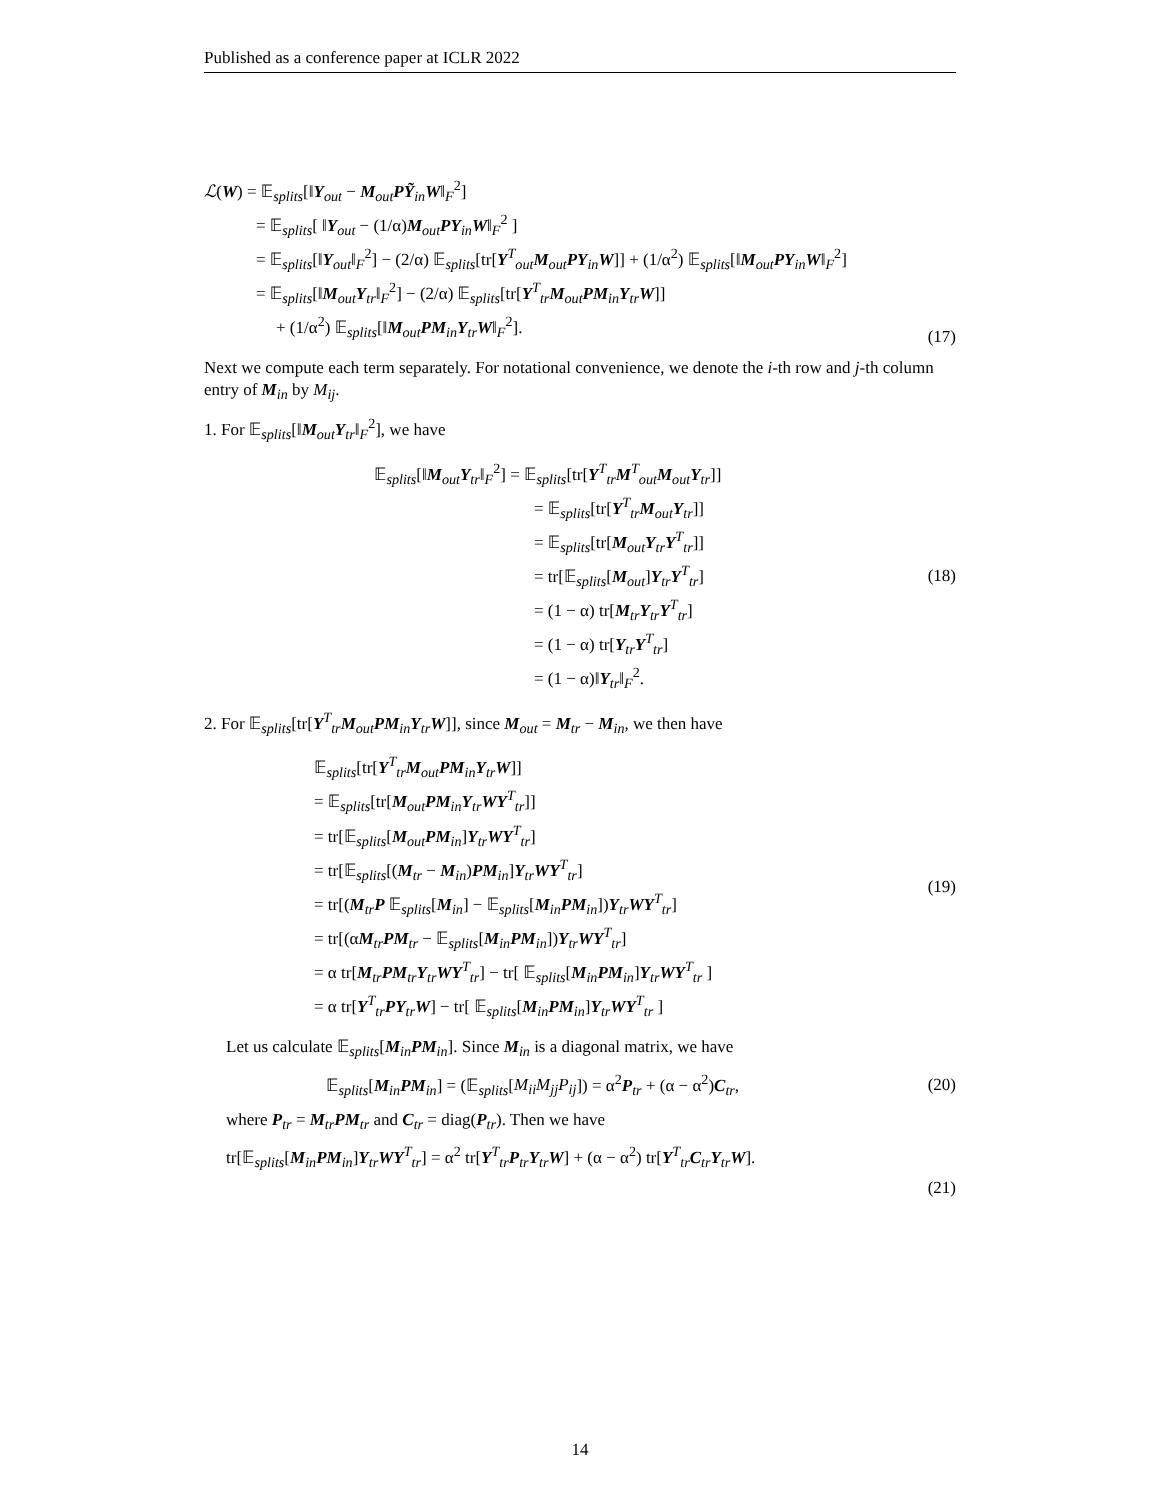Published as a conference paper at ICLR 2022
ℒ(W) = 𝔼<sub>splits</sub>[‖Y<sub>out</sub> − M<sub>out</sub>PỸ<sub>in</sub>W‖<sub>F</sub><sup>2</sup>]
= 𝔼<sub>splits</sub>[ ‖Y<sub>out</sub> − (1/α)M<sub>out</sub>PY<sub>in</sub>W‖<sub>F</sub><sup>2</sup> ]
= 𝔼<sub>splits</sub>[‖Y<sub>out</sub>‖<sub>F</sub><sup>2</sup>] − (2/α) 𝔼<sub>splits</sub>[tr[Y<sup>T</sup><sub>out</sub>M<sub>out</sub>PY<sub>in</sub>W]] + (1/α<sup>2</sup>) 𝔼<sub>splits</sub>[‖M<sub>out</sub>PY<sub>in</sub>W‖<sub>F</sub><sup>2</sup>]
= 𝔼<sub>splits</sub>[‖M<sub>out</sub>Y<sub>tr</sub>‖<sub>F</sub><sup>2</sup>] − (2/α) 𝔼<sub>splits</sub>[tr[Y<sup>T</sup><sub>tr</sub>M<sub>out</sub>PM<sub>in</sub>Y<sub>tr</sub>W]]
+ (1/α<sup>2</sup>) 𝔼<sub>splits</sub>[‖M<sub>out</sub>PM<sub>in</sub>Y<sub>tr</sub>W‖<sub>F</sub><sup>2</sup>].
(17)
Next we compute each term separately. For notational convenience, we denote the i-th row and j-th column entry of M<sub>in</sub> by M<sub>ij</sub>.
1. For 𝔼<sub>splits</sub>[‖M<sub>out</sub>Y<sub>tr</sub>‖<sub>F</sub><sup>2</sup>], we have
𝔼<sub>splits</sub>[‖M<sub>out</sub>Y<sub>tr</sub>‖<sub>F</sub><sup>2</sup>] = 𝔼<sub>splits</sub>[tr[Y<sup>T</sup><sub>tr</sub>M<sup>T</sup><sub>out</sub>M<sub>out</sub>Y<sub>tr</sub>]]
= 𝔼<sub>splits</sub>[tr[Y<sup>T</sup><sub>tr</sub>M<sub>out</sub>Y<sub>tr</sub>]]
= 𝔼<sub>splits</sub>[tr[M<sub>out</sub>Y<sub>tr</sub>Y<sup>T</sup><sub>tr</sub>]]
= tr[𝔼<sub>splits</sub>[M<sub>out</sub>]Y<sub>tr</sub>Y<sup>T</sup><sub>tr</sub>]
= (1 − α) tr[M<sub>tr</sub>Y<sub>tr</sub>Y<sup>T</sup><sub>tr</sub>]
= (1 − α) tr[Y<sub>tr</sub>Y<sup>T</sup><sub>tr</sub>]
= (1 − α)‖Y<sub>tr</sub>‖<sub>F</sub><sup>2</sup>.
(18)
2. For 𝔼<sub>splits</sub>[tr[Y<sup>T</sup><sub>tr</sub>M<sub>out</sub>PM<sub>in</sub>Y<sub>tr</sub>W]], since M<sub>out</sub> = M<sub>tr</sub> − M<sub>in</sub>, we then have
𝔼<sub>splits</sub>[tr[Y<sup>T</sup><sub>tr</sub>M<sub>out</sub>PM<sub>in</sub>Y<sub>tr</sub>W]]
= 𝔼<sub>splits</sub>[tr[M<sub>out</sub>PM<sub>in</sub>Y<sub>tr</sub>WY<sup>T</sup><sub>tr</sub>]]
= tr[𝔼<sub>splits</sub>[M<sub>out</sub>PM<sub>in</sub>]Y<sub>tr</sub>WY<sup>T</sup><sub>tr</sub>]
= tr[𝔼<sub>splits</sub>[(M<sub>tr</sub> − M<sub>in</sub>)PM<sub>in</sub>]Y<sub>tr</sub>WY<sup>T</sup><sub>tr</sub>]
= tr[(M<sub>tr</sub>P 𝔼<sub>splits</sub>[M<sub>in</sub>] − 𝔼<sub>splits</sub>[M<sub>in</sub>PM<sub>in</sub>])Y<sub>tr</sub>WY<sup>T</sup><sub>tr</sub>]
= tr[(αM<sub>tr</sub>PM<sub>tr</sub> − 𝔼<sub>splits</sub>[M<sub>in</sub>PM<sub>in</sub>])Y<sub>tr</sub>WY<sup>T</sup><sub>tr</sub>]
= α tr[M<sub>tr</sub>PM<sub>tr</sub>Y<sub>tr</sub>WY<sup>T</sup><sub>tr</sub>] − tr[ 𝔼<sub>splits</sub>[M<sub>in</sub>PM<sub>in</sub>]Y<sub>tr</sub>WY<sup>T</sup><sub>tr</sub> ]
= α tr[Y<sup>T</sup><sub>tr</sub>PY<sub>tr</sub>W] − tr[ 𝔼<sub>splits</sub>[M<sub>in</sub>PM<sub>in</sub>]Y<sub>tr</sub>WY<sup>T</sup><sub>tr</sub> ]
(19)
Let us calculate 𝔼<sub>splits</sub>[M<sub>in</sub>PM<sub>in</sub>]. Since M<sub>in</sub> is a diagonal matrix, we have
𝔼<sub>splits</sub>[M<sub>in</sub>PM<sub>in</sub>] = (𝔼<sub>splits</sub>[M<sub>ii</sub>M<sub>jj</sub>P<sub>ij</sub>]) = α<sup>2</sup>P<sub>tr</sub> + (α − α<sup>2</sup>)C<sub>tr</sub>,
(20)
where P<sub>tr</sub> = M<sub>tr</sub>PM<sub>tr</sub> and C<sub>tr</sub> = diag(P<sub>tr</sub>). Then we have
tr[𝔼<sub>splits</sub>[M<sub>in</sub>PM<sub>in</sub>]Y<sub>tr</sub>WY<sup>T</sup><sub>tr</sub>] = α<sup>2</sup> tr[Y<sup>T</sup><sub>tr</sub>P<sub>tr</sub>Y<sub>tr</sub>W] + (α − α<sup>2</sup>) tr[Y<sup>T</sup><sub>tr</sub>C<sub>tr</sub>Y<sub>tr</sub>W].
(21)
14